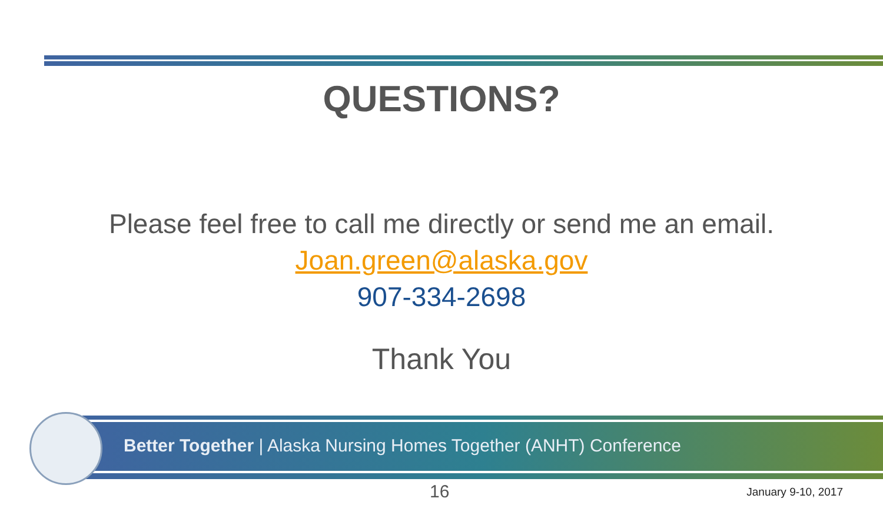QUESTIONS?
Please feel free to call me directly or send me an email.
Joan.green@alaska.gov
907-334-2698
Thank You
Better Together | Alaska Nursing Homes Together (ANHT) Conference
16 January 9-10, 2017